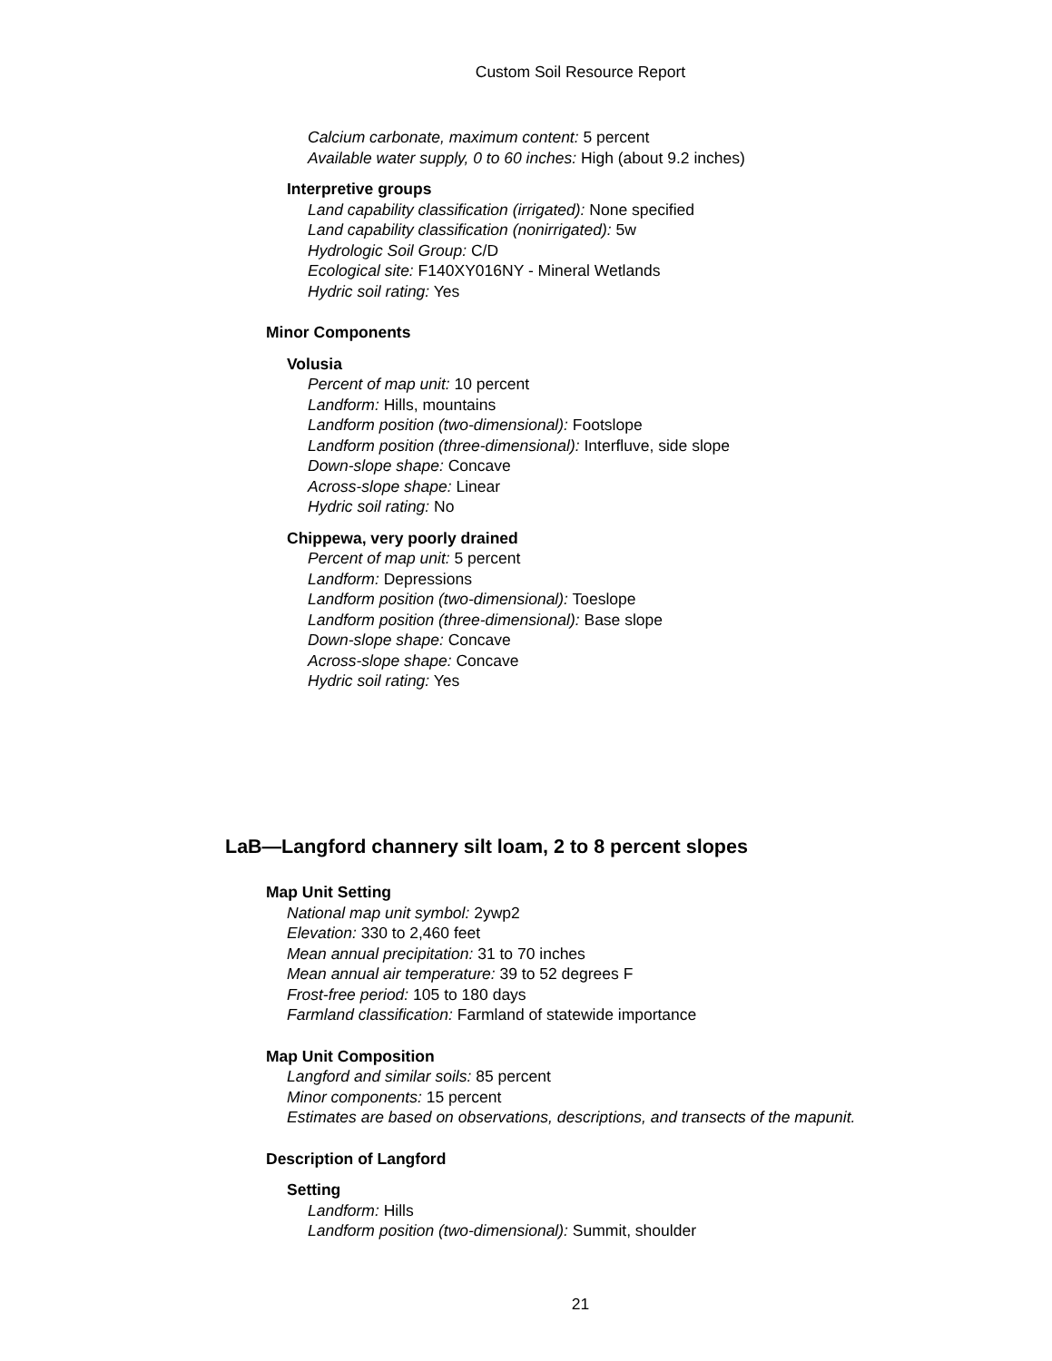Custom Soil Resource Report
Calcium carbonate, maximum content: 5 percent
Available water supply, 0 to 60 inches: High (about 9.2 inches)
Interpretive groups
Land capability classification (irrigated): None specified
Land capability classification (nonirrigated): 5w
Hydrologic Soil Group: C/D
Ecological site: F140XY016NY - Mineral Wetlands
Hydric soil rating: Yes
Minor Components
Volusia
Percent of map unit: 10 percent
Landform: Hills, mountains
Landform position (two-dimensional): Footslope
Landform position (three-dimensional): Interfluve, side slope
Down-slope shape: Concave
Across-slope shape: Linear
Hydric soil rating: No
Chippewa, very poorly drained
Percent of map unit: 5 percent
Landform: Depressions
Landform position (two-dimensional): Toeslope
Landform position (three-dimensional): Base slope
Down-slope shape: Concave
Across-slope shape: Concave
Hydric soil rating: Yes
LaB—Langford channery silt loam, 2 to 8 percent slopes
Map Unit Setting
National map unit symbol: 2ywp2
Elevation: 330 to 2,460 feet
Mean annual precipitation: 31 to 70 inches
Mean annual air temperature: 39 to 52 degrees F
Frost-free period: 105 to 180 days
Farmland classification: Farmland of statewide importance
Map Unit Composition
Langford and similar soils: 85 percent
Minor components: 15 percent
Estimates are based on observations, descriptions, and transects of the mapunit.
Description of Langford
Setting
Landform: Hills
Landform position (two-dimensional): Summit, shoulder
21